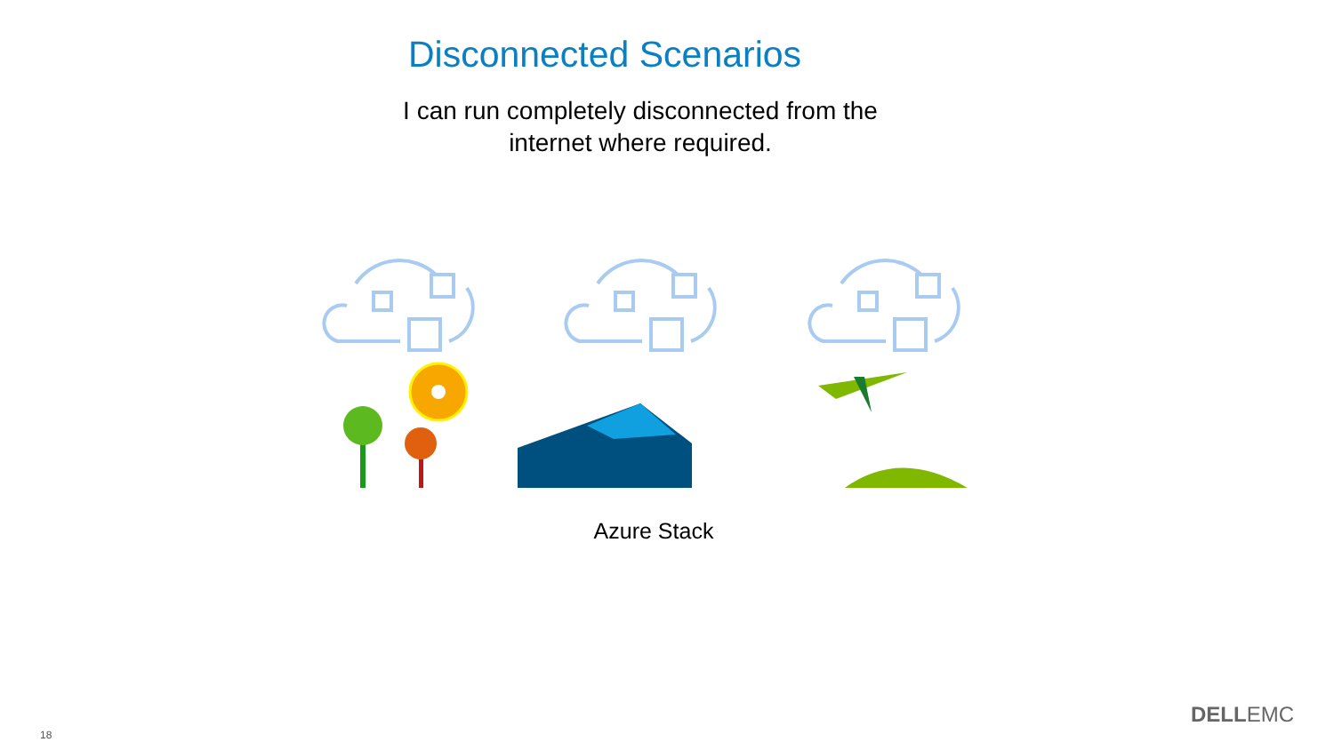Disconnected Scenarios
I can run completely disconnected from the
internet where required.
Azure Stack
18
DELLEMC